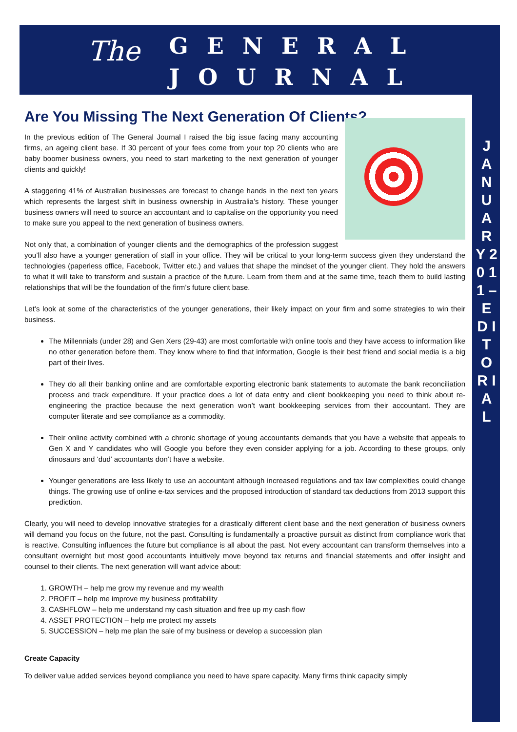The
GENERAL
JOURNAL
J A N U A R Y 2 0 1 1 – E D I T O R I A L
Are You Missing The Next Generation Of Clients?
In the previous edition of The General Journal I raised the big issue facing many accounting firms, an ageing client base. If 30 percent of your fees come from your top 20 clients who are baby boomer business owners, you need to start marketing to the next generation of younger clients and quickly!
A staggering 41% of Australian businesses are forecast to change hands in the next ten years which represents the largest shift in business ownership in Australia’s history. These younger business owners will need to source an accountant and to capitalise on the opportunity you need to make sure you appeal to the next generation of business owners.
Not only that, a combination of younger clients and the demographics of the profession suggest you’ll also have a younger generation of staff in your office. They will be critical to your long-term success given they understand the technologies (paperless office, Facebook, Twitter etc.) and values that shape the mindset of the younger client. They hold the answers to what it will take to transform and sustain a practice of the future. Learn from them and at the same time, teach them to build lasting relationships that will be the foundation of the firm’s future client base.
Let’s look at some of the characteristics of the younger generations, their likely impact on your firm and some strategies to win their business.
The Millennials (under 28) and Gen Xers (29-43) are most comfortable with online tools and they have access to information like no other generation before them. They know where to find that information, Google is their best friend and social media is a big part of their lives.
They do all their banking online and are comfortable exporting electronic bank statements to automate the bank reconciliation process and track expenditure. If your practice does a lot of data entry and client bookkeeping you need to think about re-engineering the practice because the next generation won’t want bookkeeping services from their accountant. They are computer literate and see compliance as a commodity.
Their online activity combined with a chronic shortage of young accountants demands that you have a website that appeals to Gen X and Y candidates who will Google you before they even consider applying for a job. According to these groups, only dinosaurs and ‘dud’ accountants don’t have a website.
Younger generations are less likely to use an accountant although increased regulations and tax law complexities could change things. The growing use of online e-tax services and the proposed introduction of standard tax deductions from 2013 support this prediction.
Clearly, you will need to develop innovative strategies for a drastically different client base and the next generation of business owners will demand you focus on the future, not the past. Consulting is fundamentally a proactive pursuit as distinct from compliance work that is reactive. Consulting influences the future but compliance is all about the past. Not every accountant can transform themselves into a consultant overnight but most good accountants intuitively move beyond tax returns and financial statements and offer insight and counsel to their clients. The next generation will want advice about:
1. GROWTH – help me grow my revenue and my wealth
2. PROFIT – help me improve my business profitability
3. CASHFLOW – help me understand my cash situation and free up my cash flow
4. ASSET PROTECTION – help me protect my assets
5. SUCCESSION – help me plan the sale of my business or develop a succession plan
Create Capacity
To deliver value added services beyond compliance you need to have spare capacity. Many firms think capacity simply